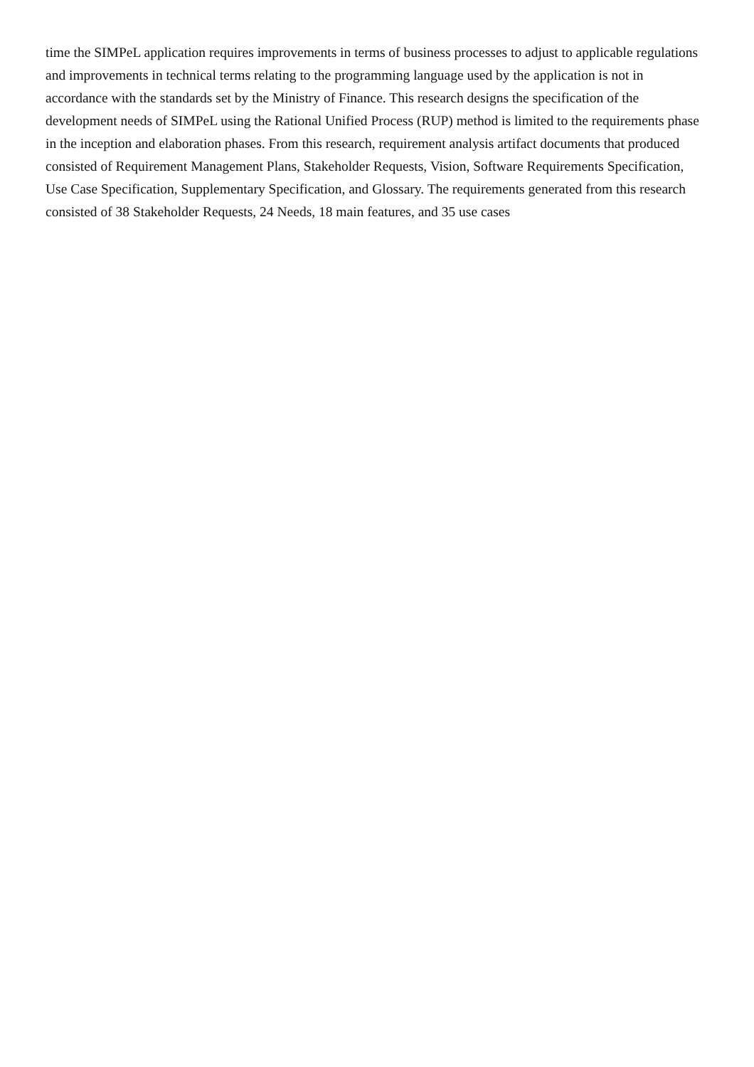time the SIMPeL application requires improvements in terms of business processes to adjust to applicable regulations and improvements in technical terms relating to the programming language used by the application is not in accordance with the standards set by the Ministry of Finance. This research designs the specification of the development needs of SIMPeL using the Rational Unified Process (RUP) method is limited to the requirements phase in the inception and elaboration phases. From this research, requirement analysis artifact documents that produced consisted of Requirement Management Plans, Stakeholder Requests, Vision, Software Requirements Specification, Use Case Specification, Supplementary Specification, and Glossary. The requirements generated from this research consisted of 38 Stakeholder Requests, 24 Needs, 18 main features, and 35 use cases